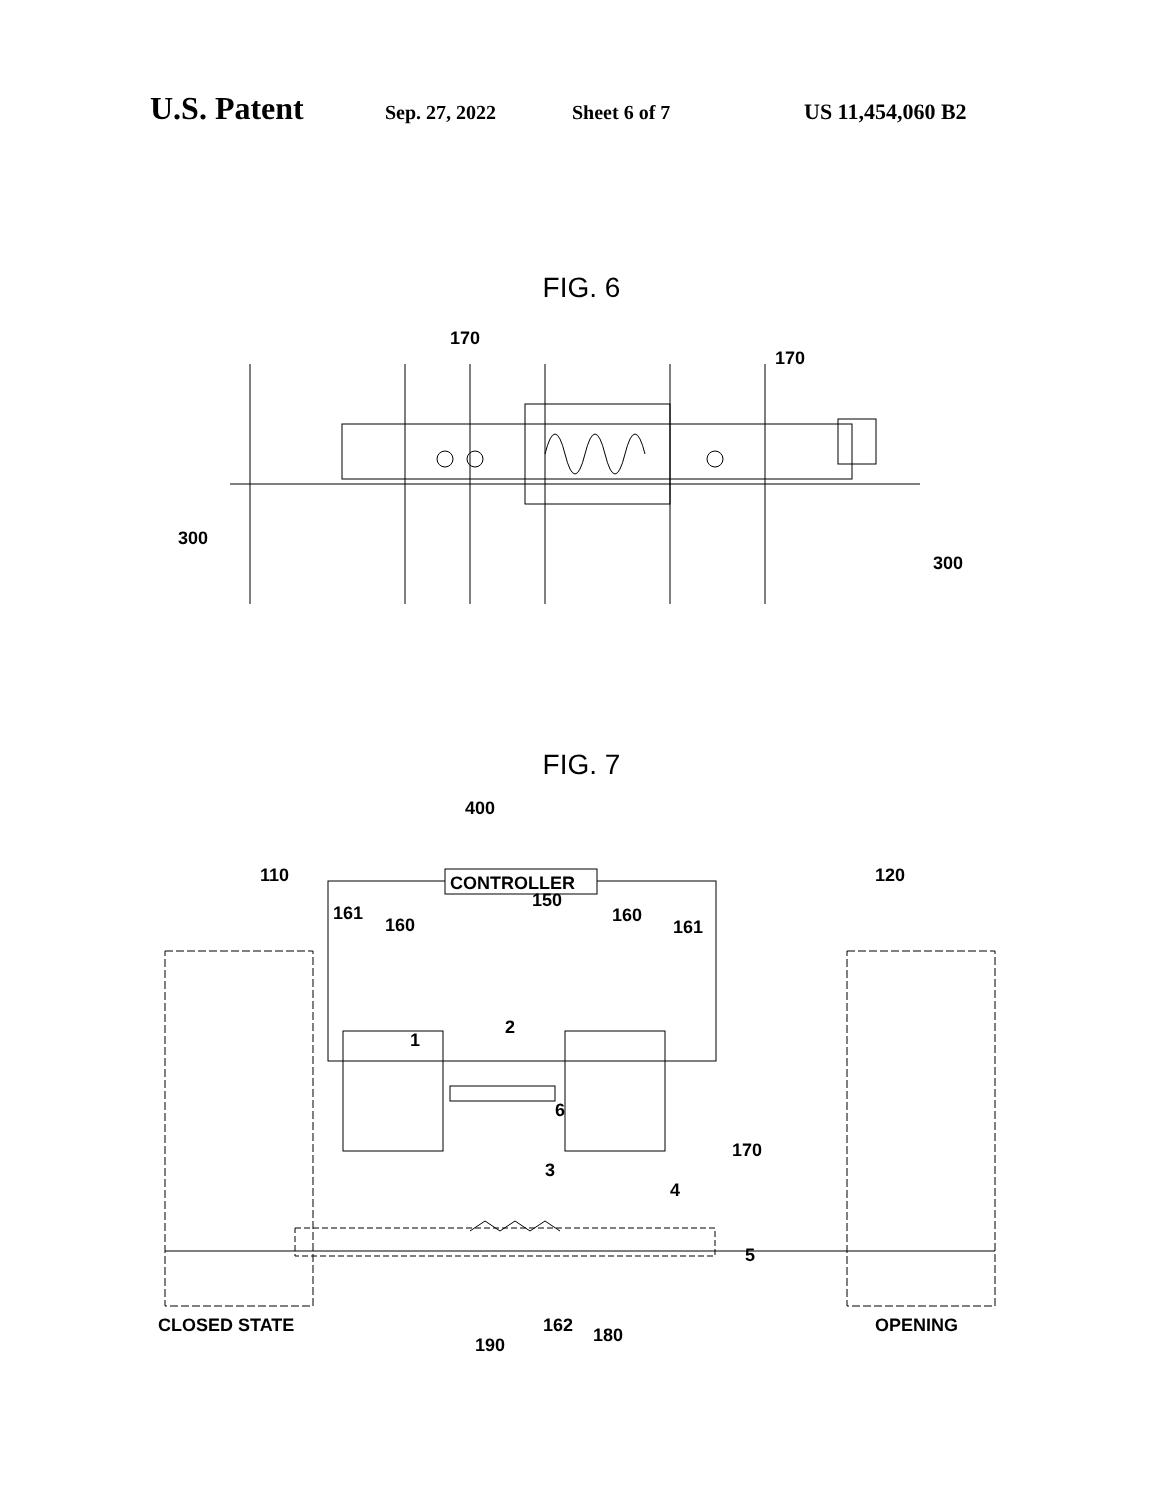U.S. Patent Sep. 27, 2022 Sheet 6 of 7 US 11,454,060 B2
FIG. 6
170
170
300
300
FIG. 7
CONTROLLER
400
110
120
161
160
150
160
161
170
CLOSED STATE
190
162
180
OPENING
1
2
3
4
5
6